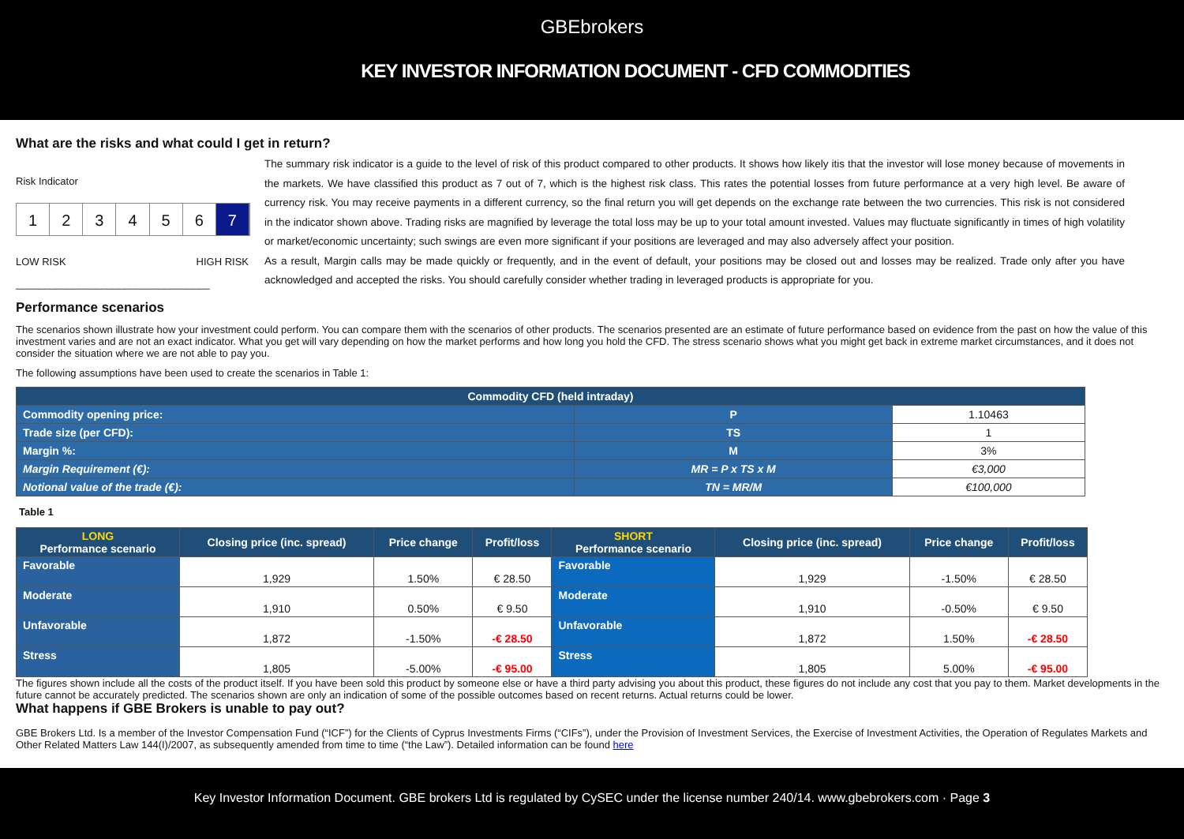GBEbrokers
KEY INVESTOR INFORMATION DOCUMENT - CFD COMMODITIES
What are the risks and what could I get in return?
Risk Indicator
1 2 3 4 5 6 7
LOW RISK HIGH RISK
__________________________________
Performance scenarios
The summary risk indicator is a guide to the level of risk of this product compared to other products. It shows how likely itis that the investor will lose money because of movements in the markets. We have classified this product as 7 out of 7, which is the highest risk class. This rates the potential losses from future performance at a very high level. Be aware of currency risk. You may receive payments in a different currency, so the final return you will get depends on the exchange rate between the two currencies. This risk is not considered in the indicator shown above. Trading risks are magnified by leverage the total loss may be up to your total amount invested. Values may fluctuate significantly in times of high volatility or market/economic uncertainty; such swings are even more significant if your positions are leveraged and may also adversely affect your position.
As a result, Margin calls may be made quickly or frequently, and in the event of default, your positions may be closed out and losses may be realized. Trade only after you have acknowledged and accepted the risks. You should carefully consider whether trading in leveraged products is appropriate for you.
The scenarios shown illustrate how your investment could perform. You can compare them with the scenarios of other products. The scenarios presented are an estimate of future performance based on evidence from the past on how the value of this investment varies and are not an exact indicator. What you get will vary depending on how the market performs and how long you hold the CFD. The stress scenario shows what you might get back in extreme market circumstances, and it does not consider the situation where we are not able to pay you.
The following assumptions have been used to create the scenarios in Table 1:
| Commodity CFD (held intraday) | | |
| Commodity opening price: | P | 1.10463 |
| Trade size (per CFD): | TS | 1 |
| Margin %: | M | 3% |
| Margin Requirement (€): | MR = P x TS x M | €3,000 |
| Notional value of the trade (€): | TN = MR/M | €100,000 |
Table 1
| LONG Performance scenario | Closing price (inc. spread) | Price change | Profit/loss | SHORT Performance scenario | Closing price (inc. spread) | Price change | Profit/loss |
| --- | --- | --- | --- | --- | --- | --- | --- |
| Favorable | 1,929 | 1.50% | € 28.50 | Favorable | 1,929 | -1.50% | € 28.50 |
| Moderate | 1,910 | 0.50% | € 9.50 | Moderate | 1,910 | -0.50% | € 9.50 |
| Unfavorable | 1,872 | -1.50% | -€ 28.50 | Unfavorable | 1,872 | 1.50% | -€ 28.50 |
| Stress | 1,805 | -5.00% | -€ 95.00 | Stress | 1,805 | 5.00% | -€ 95.00 |
The figures shown include all the costs of the product itself. If you have been sold this product by someone else or have a third party advising you about this product, these figures do not include any cost that you pay to them. Market developments in the future cannot be accurately predicted. The scenarios shown are only an indication of some of the possible outcomes based on recent returns. Actual returns could be lower.
What happens if GBE Brokers is unable to pay out?
GBE Brokers Ltd. Is a member of the Investor Compensation Fund (“ICF”) for the Clients of Cyprus Investments Firms (“CIFs”), under the Provision of Investment Services, the Exercise of Investment Activities, the Operation of Regulates Markets and Other Related Matters Law 144(I)/2007, as subsequently amended from time to time (“the Law”). Detailed information can be found here
Key Investor Information Document. GBE brokers Ltd is regulated by CySEC under the license number 240/14. www.gbebrokers.com · Page 3